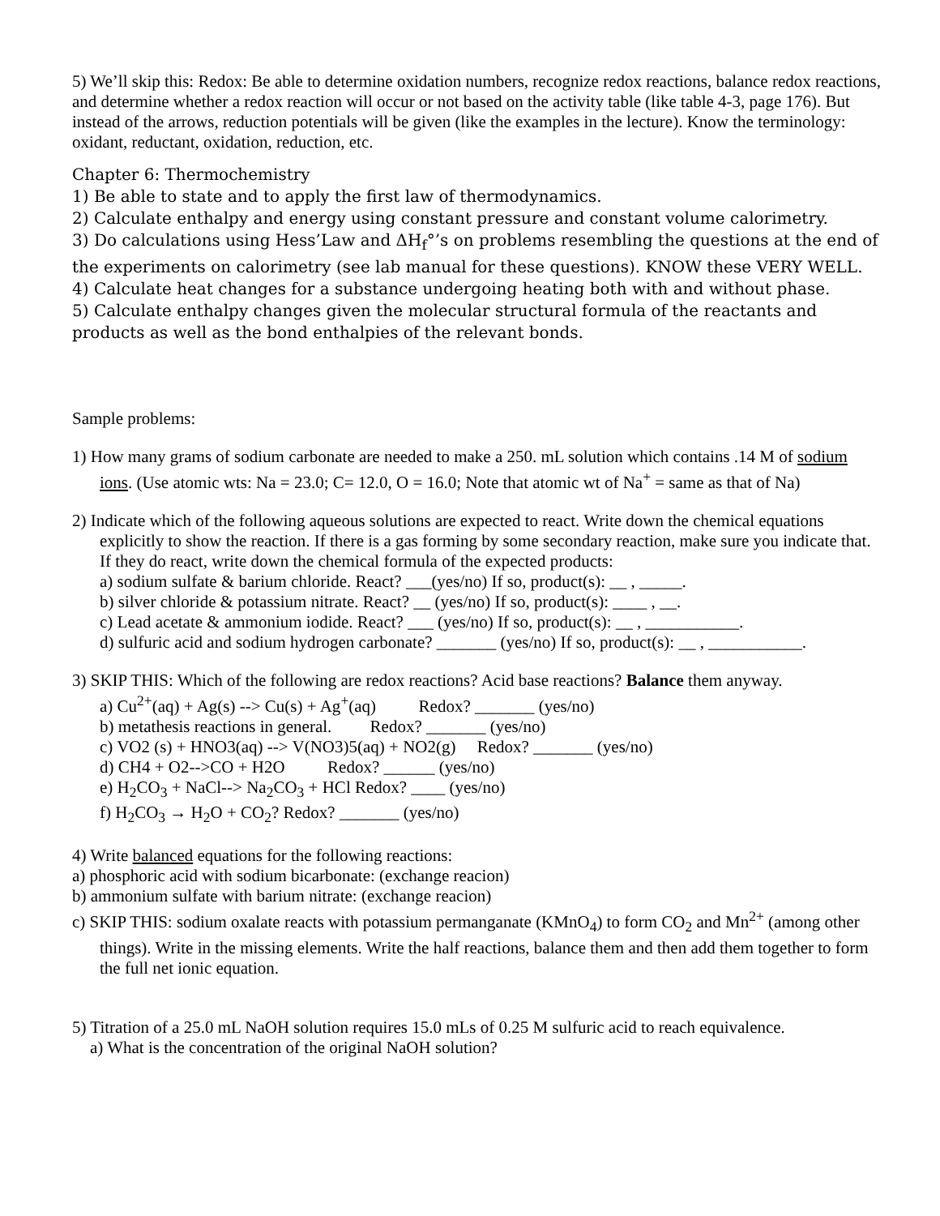5) We’ll skip this: Redox: Be able to determine oxidation numbers, recognize redox reactions, balance redox reactions, and determine whether a redox reaction will occur or not based on the activity table (like table 4-3, page 176). But instead of the arrows, reduction potentials will be given (like the examples in the lecture). Know the terminology: oxidant, reductant, oxidation, reduction, etc.
Chapter 6: Thermochemistry
1) Be able to state and to apply the first law of thermodynamics.
2) Calculate enthalpy and energy using constant pressure and constant volume calorimetry.
3) Do calculations using Hess’Law and ΔH<sub>f</sub>°’s on problems resembling the questions at the end of the experiments on calorimetry (see lab manual for these questions). KNOW these VERY WELL.
4) Calculate heat changes for a substance undergoing heating both with and without phase.
5) Calculate enthalpy changes given the molecular structural formula of the reactants and products as well as the bond enthalpies of the relevant bonds.
Sample problems:
1) How many grams of sodium carbonate are needed to make a 250. mL solution which contains .14 M of sodium ions. (Use atomic wts: Na = 23.0; C= 12.0, O = 16.0; Note that atomic wt of Na<sup>+</sup> = same as that of Na)
2) Indicate which of the following aqueous solutions are expected to react. Write down the chemical equations explicitly to show the reaction. If there is a gas forming by some secondary reaction, make sure you indicate that. If they do react, write down the chemical formula of the expected products:
a) sodium sulfate & barium chloride. React? ___(yes/no) If so, product(s): __ , _____.
b) silver chloride & potassium nitrate. React? __ (yes/no) If so, product(s): ____ , __.
c) Lead acetate & ammonium iodide. React? ___ (yes/no) If so, product(s): __ , ___________.
d) sulfuric acid and sodium hydrogen carbonate? _______ (yes/no) If so, product(s): __ , ___________.
3) SKIP THIS: Which of the following are redox reactions? Acid base reactions? Balance them anyway.
a) Cu<sup>2+</sup>(aq) + Ag(s) --> Cu(s) + Ag<sup>+</sup>(aq) Redox? _______ (yes/no)
b) metathesis reactions in general. Redox? _______ (yes/no)
c) VO2 (s) + HNO3(aq) --> V(NO3)5(aq) + NO2(g) Redox? _______ (yes/no)
d) CH4 + O2-->CO + H2O Redox? ______ (yes/no)
e) H<sub>2</sub>CO<sub>3</sub> + NaCl--> Na<sub>2</sub>CO<sub>3</sub> + HCl Redox? ____ (yes/no)
f) H<sub>2</sub>CO<sub>3</sub> → H<sub>2</sub>O + CO<sub>2</sub>? Redox? _______ (yes/no)
4) Write balanced equations for the following reactions:
a) phosphoric acid with sodium bicarbonate: (exchange reacion)
b) ammonium sulfate with barium nitrate: (exchange reacion)
c) SKIP THIS: sodium oxalate reacts with potassium permanganate (KMnO<sub>4</sub>) to form CO<sub>2</sub> and Mn<sup>2+</sup> (among other things). Write in the missing elements. Write the half reactions, balance them and then add them together to form the full net ionic equation.
5) Titration of a 25.0 mL NaOH solution requires 15.0 mLs of 0.25 M sulfuric acid to reach equivalence.
a) What is the concentration of the original NaOH solution?